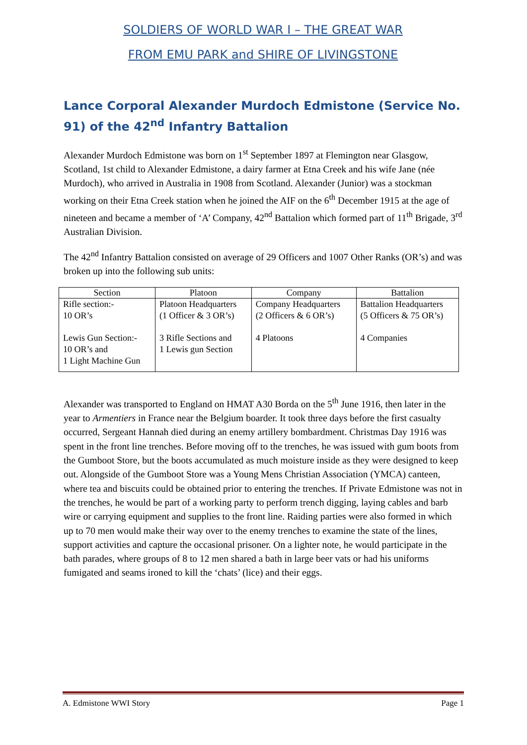SOLDIERS OF WORLD WAR I – THE GREAT WAR
FROM EMU PARK and SHIRE OF LIVINGSTONE
Lance Corporal Alexander Murdoch Edmistone (Service No. 91) of the 42<sup>nd</sup> Infantry Battalion
Alexander Murdoch Edmistone was born on 1<sup>st</sup> September 1897 at Flemington near Glasgow, Scotland, 1st child to Alexander Edmistone, a dairy farmer at Etna Creek and his wife Jane (née Murdoch), who arrived in Australia in 1908 from Scotland. Alexander (Junior) was a stockman working on their Etna Creek station when he joined the AIF on the 6<sup>th</sup> December 1915 at the age of nineteen and became a member of ‘A’ Company, 42<sup>nd</sup> Battalion which formed part of 11<sup>th</sup> Brigade, 3<sup>rd</sup> Australian Division.
The 42<sup>nd</sup> Infantry Battalion consisted on average of 29 Officers and 1007 Other Ranks (OR’s) and was broken up into the following sub units:
| Section | Platoon | Company | Battalion |
| --- | --- | --- | --- |
| Rifle section:- 10 OR’s | Platoon Headquarters (1 Officer & 3 OR’s) | Company Headquarters (2 Officers & 6 OR’s) | Battalion Headquarters (5 Officers & 75 OR’s) |
| Lewis Gun Section:- 10 OR’s and 1 Light Machine Gun | 3 Rifle Sections and 1 Lewis gun Section | 4 Platoons | 4 Companies |
Alexander was transported to England on HMAT A30 Borda on the 5<sup>th</sup> June 1916, then later in the year to Armentiers in France near the Belgium boarder. It took three days before the first casualty occurred, Sergeant Hannah died during an enemy artillery bombardment. Christmas Day 1916 was spent in the front line trenches. Before moving off to the trenches, he was issued with gum boots from the Gumboot Store, but the boots accumulated as much moisture inside as they were designed to keep out. Alongside of the Gumboot Store was a Young Mens Christian Association (YMCA) canteen, where tea and biscuits could be obtained prior to entering the trenches. If Private Edmistone was not in the trenches, he would be part of a working party to perform trench digging, laying cables and barb wire or carrying equipment and supplies to the front line. Raiding parties were also formed in which up to 70 men would make their way over to the enemy trenches to examine the state of the lines, support activities and capture the occasional prisoner. On a lighter note, he would participate in the bath parades, where groups of 8 to 12 men shared a bath in large beer vats or had his uniforms fumigated and seams ironed to kill the ‘chats’ (lice) and their eggs.
A. Edmistone WWI Story Page 1